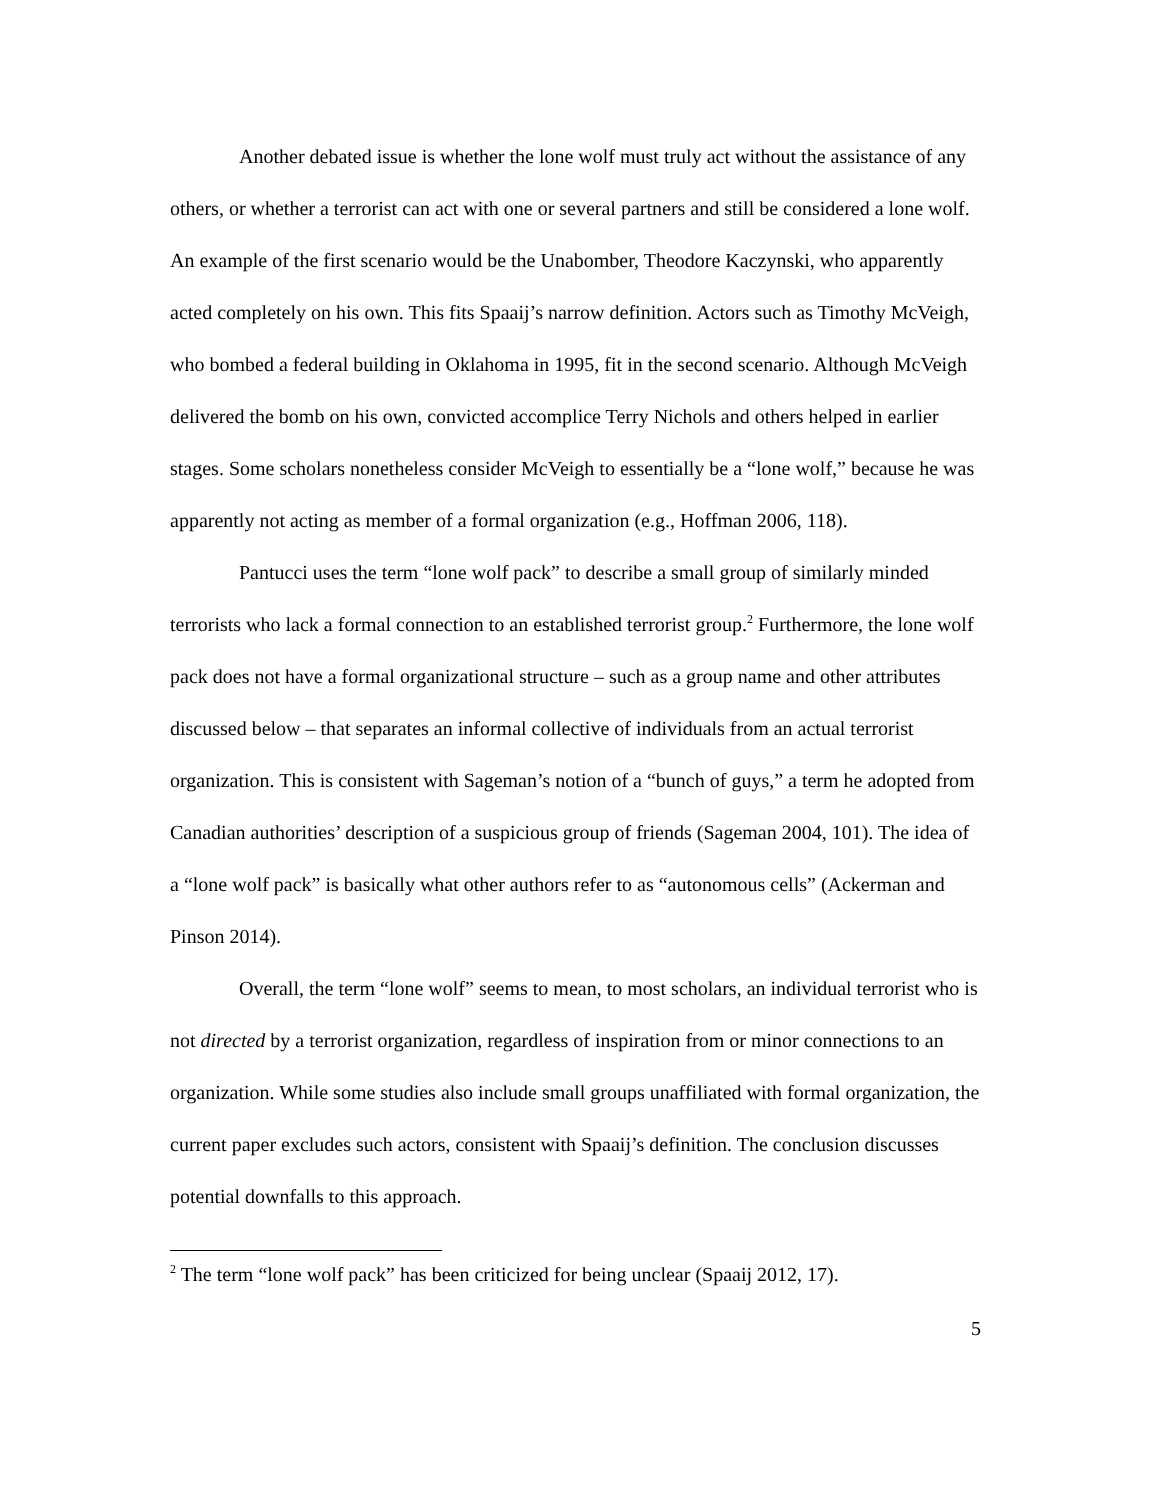Another debated issue is whether the lone wolf must truly act without the assistance of any others, or whether a terrorist can act with one or several partners and still be considered a lone wolf. An example of the first scenario would be the Unabomber, Theodore Kaczynski, who apparently acted completely on his own. This fits Spaaij’s narrow definition. Actors such as Timothy McVeigh, who bombed a federal building in Oklahoma in 1995, fit in the second scenario. Although McVeigh delivered the bomb on his own, convicted accomplice Terry Nichols and others helped in earlier stages. Some scholars nonetheless consider McVeigh to essentially be a “lone wolf,” because he was apparently not acting as member of a formal organization (e.g., Hoffman 2006, 118).
Pantucci uses the term “lone wolf pack” to describe a small group of similarly minded terrorists who lack a formal connection to an established terrorist group.<sup>2</sup> Furthermore, the lone wolf pack does not have a formal organizational structure – such as a group name and other attributes discussed below – that separates an informal collective of individuals from an actual terrorist organization. This is consistent with Sageman’s notion of a “bunch of guys,” a term he adopted from Canadian authorities’ description of a suspicious group of friends (Sageman 2004, 101). The idea of a “lone wolf pack” is basically what other authors refer to as “autonomous cells” (Ackerman and Pinson 2014).
Overall, the term “lone wolf” seems to mean, to most scholars, an individual terrorist who is not directed by a terrorist organization, regardless of inspiration from or minor connections to an organization. While some studies also include small groups unaffiliated with formal organization, the current paper excludes such actors, consistent with Spaaij’s definition. The conclusion discusses potential downfalls to this approach.
<sup>2</sup> The term “lone wolf pack” has been criticized for being unclear (Spaaij 2012, 17).
5